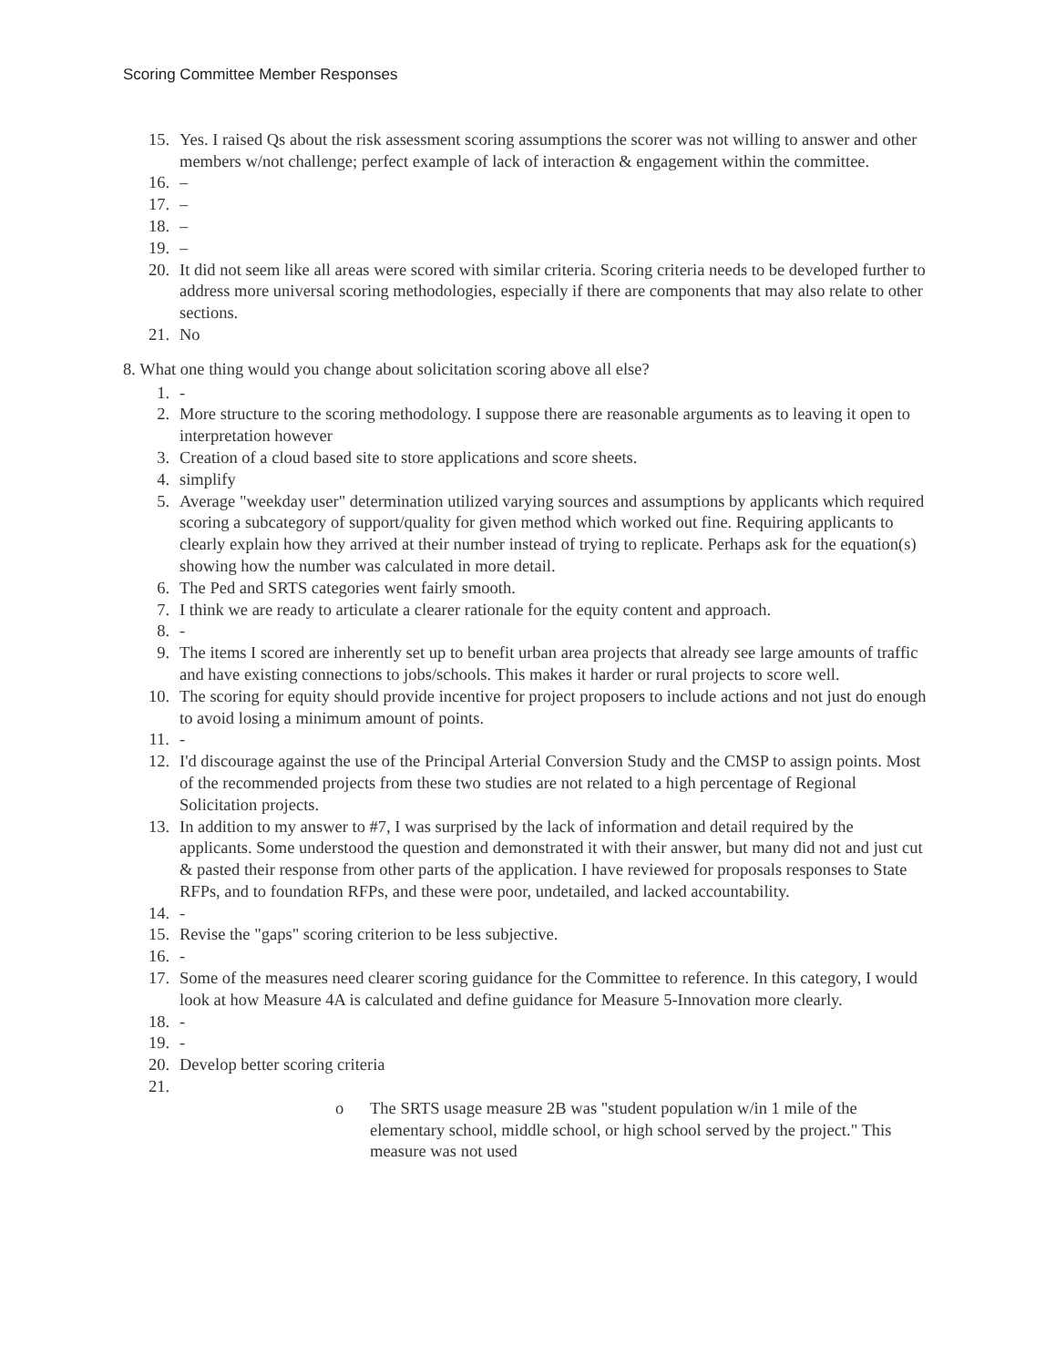Scoring Committee Member Responses
15. Yes. I raised Qs about the risk assessment scoring assumptions the scorer was not willing to answer and other members w/not challenge; perfect example of lack of interaction & engagement within the committee.
16. –
17. –
18. –
19. –
20. It did not seem like all areas were scored with similar criteria. Scoring criteria needs to be developed further to address more universal scoring methodologies, especially if there are components that may also relate to other sections.
21. No
8. What one thing would you change about solicitation scoring above all else?
1. -
2. More structure to the scoring methodology. I suppose there are reasonable arguments as to leaving it open to interpretation however
3. Creation of a cloud based site to store applications and score sheets.
4. simplify
5. Average "weekday user" determination utilized varying sources and assumptions by applicants which required scoring a subcategory of support/quality for given method which worked out fine. Requiring applicants to clearly explain how they arrived at their number instead of trying to replicate. Perhaps ask for the equation(s) showing how the number was calculated in more detail.
6. The Ped and SRTS categories went fairly smooth.
7. I think we are ready to articulate a clearer rationale for the equity content and approach.
8. -
9. The items I scored are inherently set up to benefit urban area projects that already see large amounts of traffic and have existing connections to jobs/schools. This makes it harder or rural projects to score well.
10. The scoring for equity should provide incentive for project proposers to include actions and not just do enough to avoid losing a minimum amount of points.
11. -
12. I'd discourage against the use of the Principal Arterial Conversion Study and the CMSP to assign points. Most of the recommended projects from these two studies are not related to a high percentage of Regional Solicitation projects.
13. In addition to my answer to #7, I was surprised by the lack of information and detail required by the applicants. Some understood the question and demonstrated it with their answer, but many did not and just cut & pasted their response from other parts of the application. I have reviewed for proposals responses to State RFPs, and to foundation RFPs, and these were poor, undetailed, and lacked accountability.
14. -
15. Revise the "gaps" scoring criterion to be less subjective.
16. -
17. Some of the measures need clearer scoring guidance for the Committee to reference. In this category, I would look at how Measure 4A is calculated and define guidance for Measure 5-Innovation more clearly.
18. -
19. -
20. Develop better scoring criteria
21.
o The SRTS usage measure 2B was "student population w/in 1 mile of the elementary school, middle school, or high school served by the project." This measure was not used